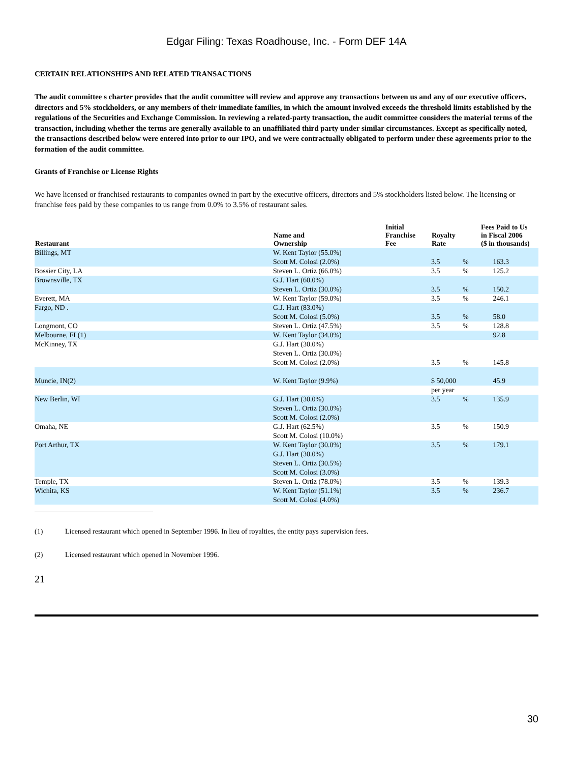Edgar Filing: Texas Roadhouse, Inc. - Form DEF 14A
CERTAIN RELATIONSHIPS AND RELATED TRANSACTIONS
The audit committee s charter provides that the audit committee will review and approve any transactions between us and any of our executive officers, directors and 5% stockholders, or any members of their immediate families, in which the amount involved exceeds the threshold limits established by the regulations of the Securities and Exchange Commission. In reviewing a related-party transaction, the audit committee considers the material terms of the transaction, including whether the terms are generally available to an unaffiliated third party under similar circumstances. Except as specifically noted, the transactions described below were entered into prior to our IPO, and we were contractually obligated to perform under these agreements prior to the formation of the audit committee.
Grants of Franchise or License Rights
We have licensed or franchised restaurants to companies owned in part by the executive officers, directors and 5% stockholders listed below. The licensing or franchise fees paid by these companies to us range from 0.0% to 3.5% of restaurant sales.
| Restaurant | Name and Ownership | Initial Franchise Fee | Royalty Rate | | Fees Paid to Us in Fiscal 2006 ($ in thousands) |
| --- | --- | --- | --- | --- | --- |
| Billings, MT | W. Kent Taylor (55.0%) Scott M. Colosi (2.0%) | | 3.5 | % | 163.3 |
| Bossier City, LA | Steven L. Ortiz (66.0%) | | 3.5 | % | 125.2 |
| Brownsville, TX | G.J. Hart (60.0%) Steven L. Ortiz (30.0%) | | 3.5 | % | 150.2 |
| Everett, MA | W. Kent Taylor (59.0%) | | 3.5 | % | 246.1 |
| Fargo, ND . | G.J. Hart (83.0%) Scott M. Colosi (5.0%) | | 3.5 | % | 58.0 |
| Longmont, CO | Steven L. Ortiz (47.5%) | | 3.5 | % | 128.8 |
| Melbourne, FL(1) | W. Kent Taylor (34.0%) | | | | 92.8 |
| McKinney, TX | G.J. Hart (30.0%) Steven L. Ortiz (30.0%) Scott M. Colosi (2.0%) | | 3.5 | % | 145.8 |
| Muncie, IN(2) | W. Kent Taylor (9.9%) | | $ 50,000 | | 45.9 |
| | | | per year | | |
| New Berlin, WI | G.J. Hart (30.0%) Steven L. Ortiz (30.0%) Scott M. Colosi (2.0%) | | 3.5 | % | 135.9 |
| Omaha, NE | G.J. Hart (62.5%) Scott M. Colosi (10.0%) | | 3.5 | % | 150.9 |
| Port Arthur, TX | W. Kent Taylor (30.0%) G.J. Hart (30.0%) Steven L. Ortiz (30.5%) Scott M. Colosi (3.0%) | | 3.5 | % | 179.1 |
| Temple, TX | Steven L. Ortiz (78.0%) | | 3.5 | % | 139.3 |
| Wichita, KS | W. Kent Taylor (51.1%) Scott M. Colosi (4.0%) | | 3.5 | % | 236.7 |
(1) Licensed restaurant which opened in September 1996. In lieu of royalties, the entity pays supervision fees.
(2) Licensed restaurant which opened in November 1996.
21
30